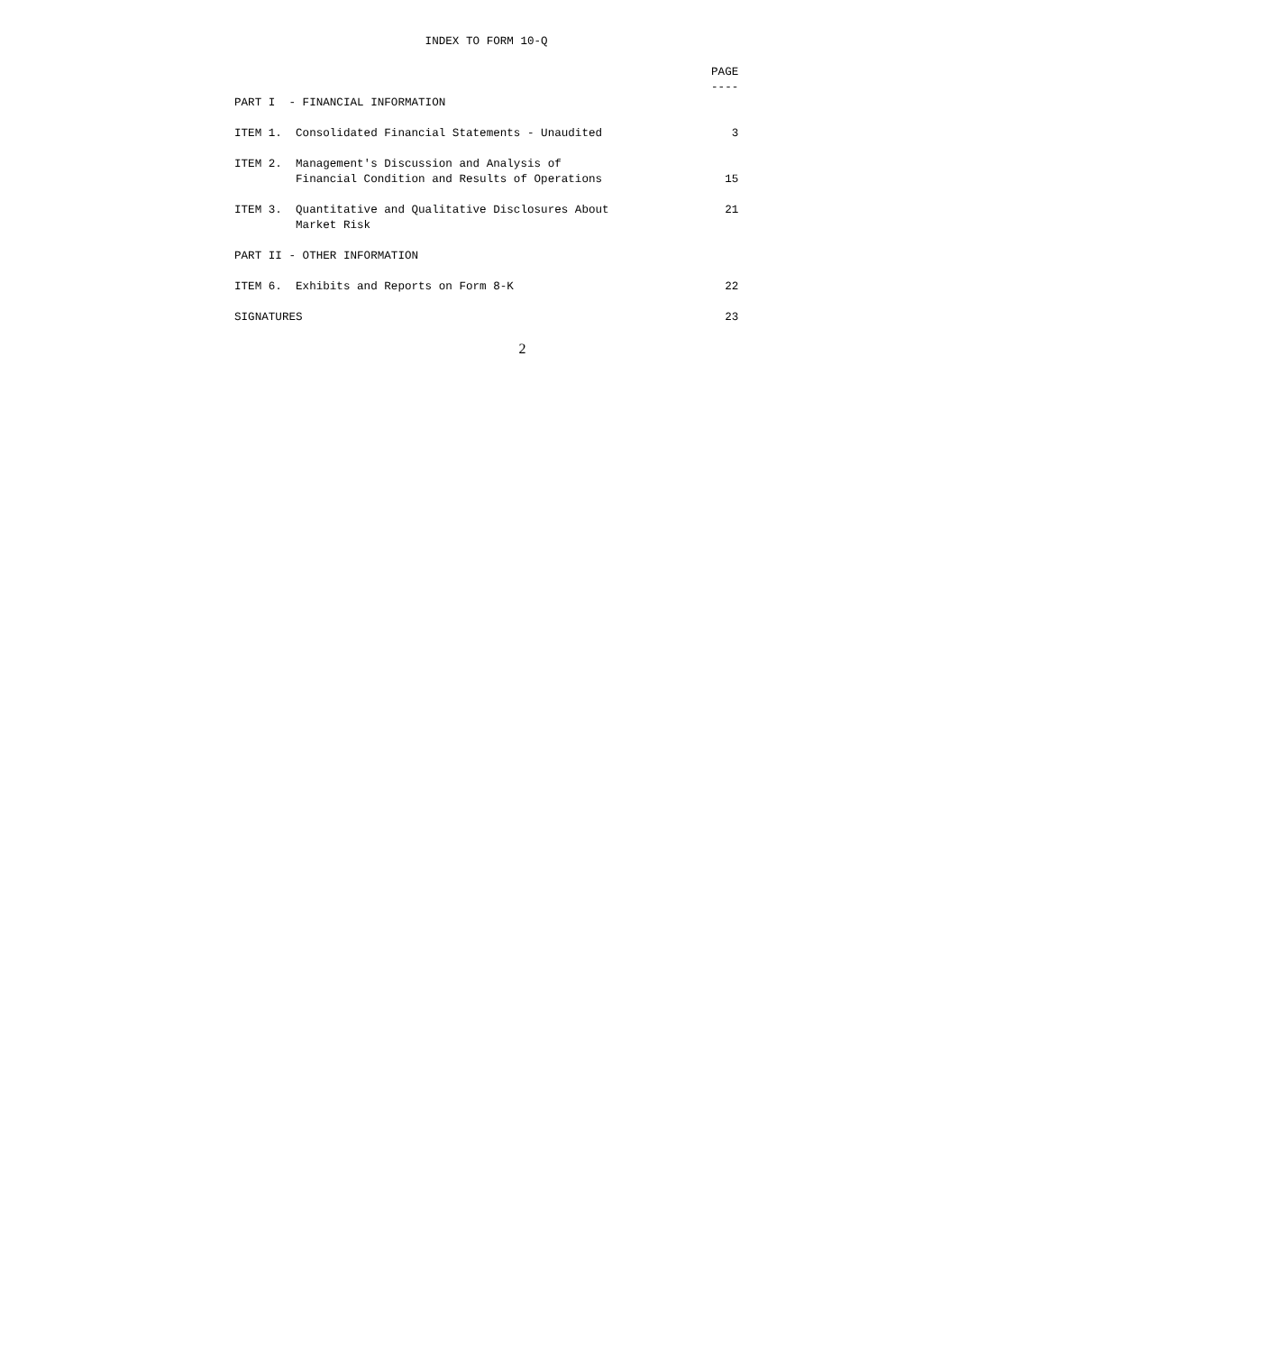INDEX TO FORM 10-Q

                                                                      PAGE
                                                                      ----
PART I  - FINANCIAL INFORMATION

ITEM 1.  Consolidated Financial Statements - Unaudited                   3

ITEM 2.  Management's Discussion and Analysis of
         Financial Condition and Results of Operations                  15

ITEM 3.  Quantitative and Qualitative Disclosures About                 21
         Market Risk

PART II - OTHER INFORMATION

ITEM 6.  Exhibits and Reports on Form 8-K                               22

SIGNATURES                                                              23
2